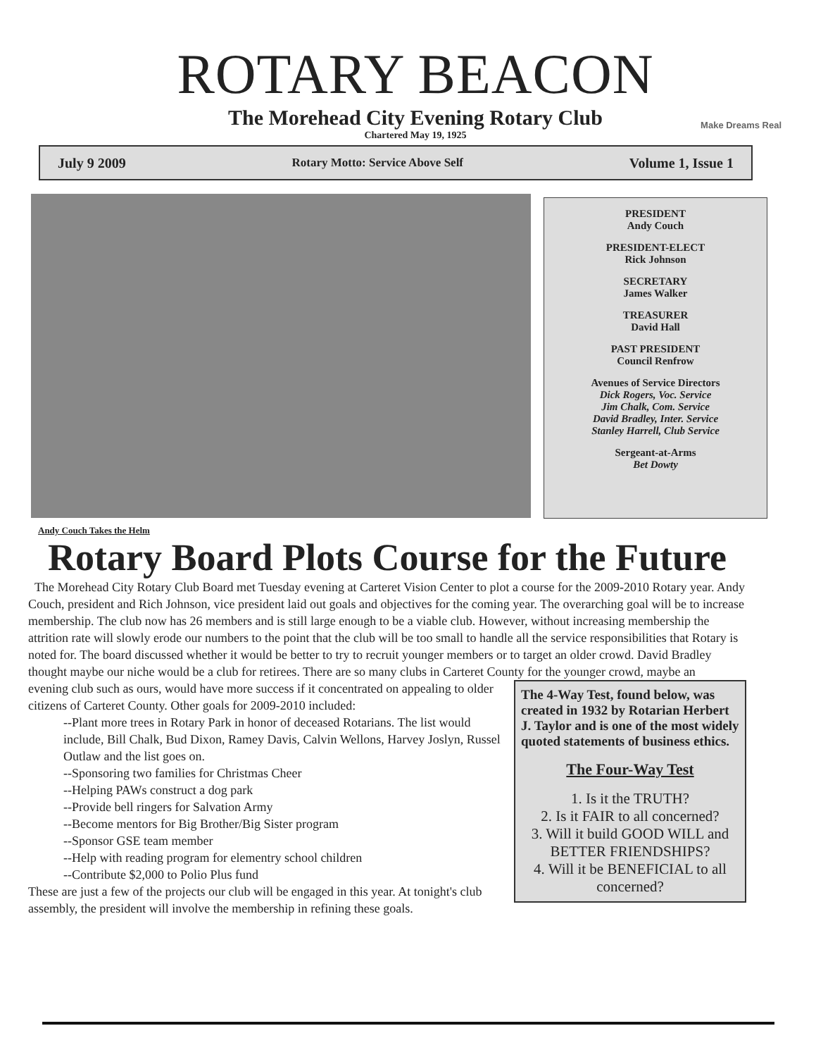ROTARY BEACON
The Morehead City Evening Rotary Club
Chartered May 19, 1925
Make Dreams Real
July 9 2009 Rotary Motto: Service Above Self Volume 1, Issue 1
PRESIDENT
Andy Couch
PRESIDENT-ELECT
Rick Johnson
SECRETARY
James Walker
TREASURER
David Hall
PAST PRESIDENT
Council Renfrow
Avenues of Service Directors
Dick Rogers, Voc. Service
Jim Chalk, Com. Service
David Bradley, Inter. Service
Stanley Harrell, Club Service
Sergeant-at-Arms
Bet Dowty
Andy Couch Takes the Helm
Rotary Board Plots Course for the Future
The Morehead City Rotary Club Board met Tuesday evening at Carteret Vision Center to plot a course for the 2009-2010 Rotary year. Andy Couch, president and Rich Johnson, vice president laid out goals and objectives for the coming year. The overarching goal will be to increase membership. The club now has 26 members and is still large enough to be a viable club. However, without increasing membership the attrition rate will slowly erode our numbers to the point that the club will be too small to handle all the service responsibilities that Rotary is noted for. The board discussed whether it would be better to try to recruit younger members or to target an older crowd. David Bradley thought maybe our niche would be a club for retirees. There are so many clubs in Carteret County for the younger crowd, maybe an
The 4-Way Test, found below, was created in 1932 by Rotarian Herbert J. Taylor and is one of the most widely quoted statements of business ethics.
The Four-Way Test
1. Is it the TRUTH?
2. Is it FAIR to all concerned?
3. Will it build GOOD WILL and BETTER FRIENDSHIPS?
4. Will it be BENEFICIAL to all concerned?
evening club such as ours, would have more success if it concentrated on appealing to older citizens of Carteret County. Other goals for 2009-2010 included:
--Plant more trees in Rotary Park in honor of deceased Rotarians. The list would include, Bill Chalk, Bud Dixon, Ramey Davis, Calvin Wellons, Harvey Joslyn, Russel Outlaw and the list goes on.
--Sponsoring two families for Christmas Cheer
--Helping PAWs construct a dog park
--Provide bell ringers for Salvation Army
--Become mentors for Big Brother/Big Sister program
--Sponsor GSE team member
--Help with reading program for elementry school children
--Contribute $2,000 to Polio Plus fund
These are just a few of the projects our club will be engaged in this year. At tonight's club assembly, the president will involve the membership in refining these goals.